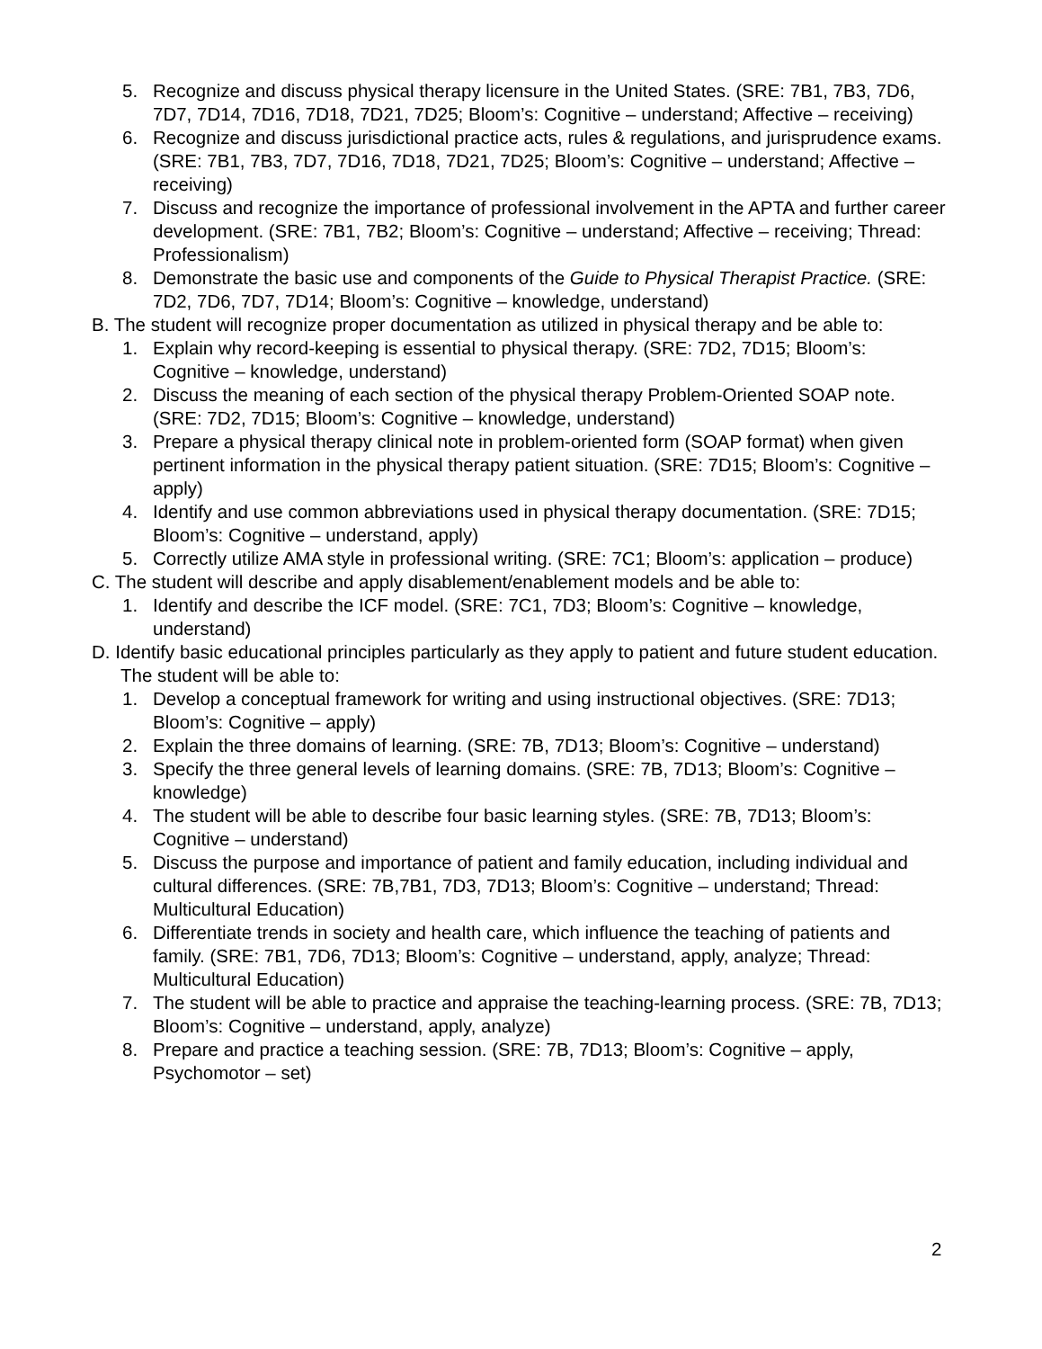5. Recognize and discuss physical therapy licensure in the United States. (SRE: 7B1, 7B3, 7D6, 7D7, 7D14, 7D16, 7D18, 7D21, 7D25; Bloom’s: Cognitive – understand; Affective – receiving)
6. Recognize and discuss jurisdictional practice acts, rules & regulations, and jurisprudence exams. (SRE: 7B1, 7B3, 7D7, 7D16, 7D18, 7D21, 7D25; Bloom’s: Cognitive – understand; Affective – receiving)
7. Discuss and recognize the importance of professional involvement in the APTA and further career development. (SRE: 7B1, 7B2; Bloom’s: Cognitive – understand; Affective – receiving; Thread: Professionalism)
8. Demonstrate the basic use and components of the Guide to Physical Therapist Practice. (SRE: 7D2, 7D6, 7D7, 7D14; Bloom’s: Cognitive – knowledge, understand)
B. The student will recognize proper documentation as utilized in physical therapy and be able to:
1. Explain why record-keeping is essential to physical therapy. (SRE: 7D2, 7D15; Bloom’s: Cognitive – knowledge, understand)
2. Discuss the meaning of each section of the physical therapy Problem-Oriented SOAP note. (SRE: 7D2, 7D15; Bloom’s: Cognitive – knowledge, understand)
3. Prepare a physical therapy clinical note in problem-oriented form (SOAP format) when given pertinent information in the physical therapy patient situation. (SRE: 7D15; Bloom’s: Cognitive – apply)
4. Identify and use common abbreviations used in physical therapy documentation. (SRE: 7D15; Bloom’s: Cognitive – understand, apply)
5. Correctly utilize AMA style in professional writing. (SRE: 7C1; Bloom’s: application – produce)
C. The student will describe and apply disablement/enablement models and be able to:
1. Identify and describe the ICF model. (SRE: 7C1, 7D3; Bloom’s: Cognitive – knowledge, understand)
D. Identify basic educational principles particularly as they apply to patient and future student education.
The student will be able to:
1. Develop a conceptual framework for writing and using instructional objectives. (SRE: 7D13; Bloom’s: Cognitive – apply)
2. Explain the three domains of learning. (SRE: 7B, 7D13; Bloom’s: Cognitive – understand)
3. Specify the three general levels of learning domains. (SRE: 7B, 7D13; Bloom’s: Cognitive – knowledge)
4. The student will be able to describe four basic learning styles. (SRE: 7B, 7D13; Bloom’s: Cognitive – understand)
5. Discuss the purpose and importance of patient and family education, including individual and cultural differences. (SRE: 7B,7B1, 7D3, 7D13; Bloom’s: Cognitive – understand; Thread: Multicultural Education)
6. Differentiate trends in society and health care, which influence the teaching of patients and family. (SRE: 7B1, 7D6, 7D13; Bloom’s: Cognitive – understand, apply, analyze; Thread: Multicultural Education)
7. The student will be able to practice and appraise the teaching-learning process. (SRE: 7B, 7D13; Bloom’s: Cognitive – understand, apply, analyze)
8. Prepare and practice a teaching session. (SRE: 7B, 7D13; Bloom’s: Cognitive – apply, Psychomotor – set)
2